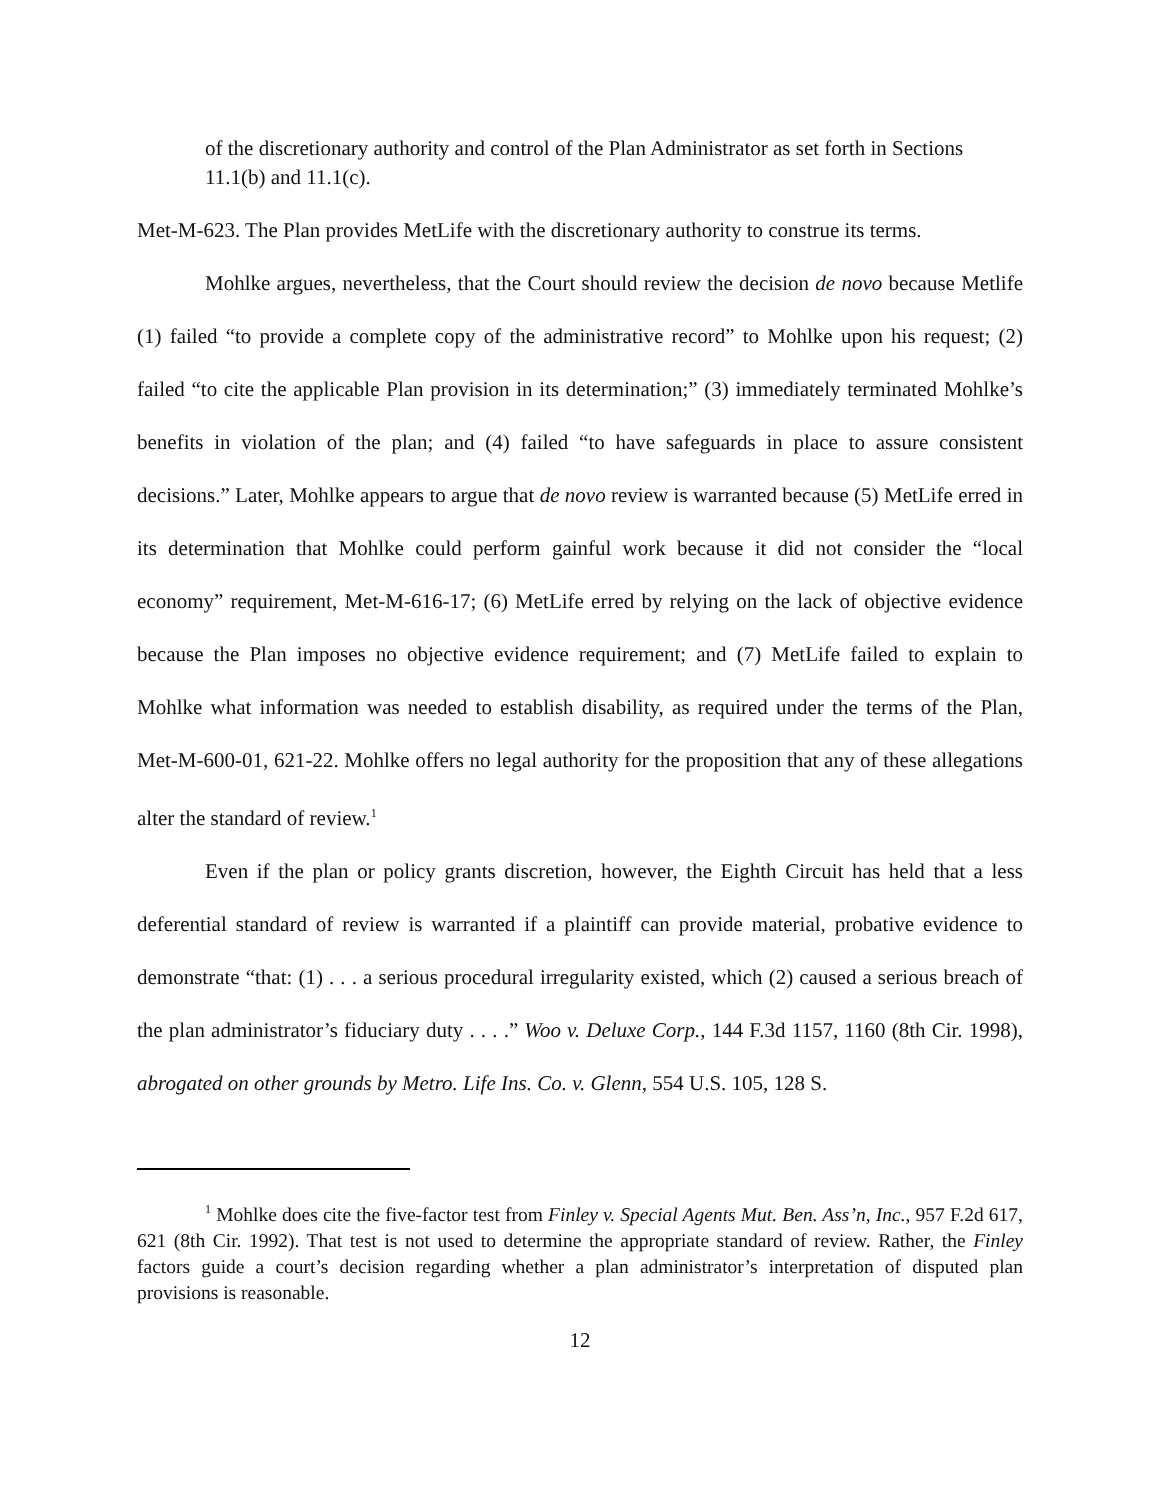of the discretionary authority and control of the Plan Administrator as set forth in Sections 11.1(b) and 11.1(c).
Met-M-623. The Plan provides MetLife with the discretionary authority to construe its terms.
Mohlke argues, nevertheless, that the Court should review the decision de novo because Metlife (1) failed “to provide a complete copy of the administrative record” to Mohlke upon his request; (2) failed “to cite the applicable Plan provision in its determination;” (3) immediately terminated Mohlke’s benefits in violation of the plan; and (4) failed “to have safeguards in place to assure consistent decisions.” Later, Mohlke appears to argue that de novo review is warranted because (5) MetLife erred in its determination that Mohlke could perform gainful work because it did not consider the “local economy” requirement, Met-M-616-17; (6) MetLife erred by relying on the lack of objective evidence because the Plan imposes no objective evidence requirement; and (7) MetLife failed to explain to Mohlke what information was needed to establish disability, as required under the terms of the Plan, Met-M-600-01, 621-22. Mohlke offers no legal authority for the proposition that any of these allegations alter the standard of review.<sup>1</sup>
Even if the plan or policy grants discretion, however, the Eighth Circuit has held that a less deferential standard of review is warranted if a plaintiff can provide material, probative evidence to demonstrate “that: (1) . . . a serious procedural irregularity existed, which (2) caused a serious breach of the plan administrator’s fiduciary duty . . . .” Woo v. Deluxe Corp., 144 F.3d 1157, 1160 (8th Cir. 1998), abrogated on other grounds by Metro. Life Ins. Co. v. Glenn, 554 U.S. 105, 128 S.
<sup>1</sup> Mohlke does cite the five-factor test from Finley v. Special Agents Mut. Ben. Ass’n, Inc., 957 F.2d 617, 621 (8th Cir. 1992). That test is not used to determine the appropriate standard of review. Rather, the Finley factors guide a court’s decision regarding whether a plan administrator’s interpretation of disputed plan provisions is reasonable.
12